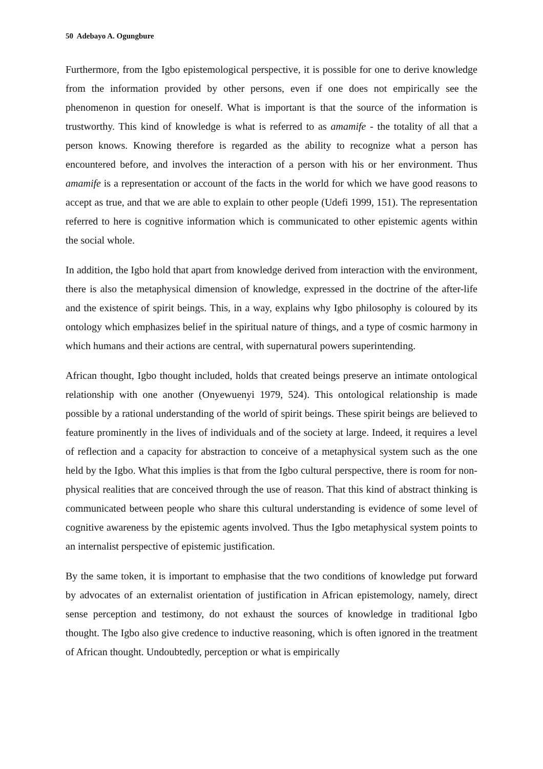50 Adebayo A. Ogungbure
Furthermore, from the Igbo epistemological perspective, it is possible for one to derive knowledge from the information provided by other persons, even if one does not empirically see the phenomenon in question for oneself. What is important is that the source of the information is trustworthy. This kind of knowledge is what is referred to as amamife - the totality of all that a person knows. Knowing therefore is regarded as the ability to recognize what a person has encountered before, and involves the interaction of a person with his or her environment. Thus amamife is a representation or account of the facts in the world for which we have good reasons to accept as true, and that we are able to explain to other people (Udefi 1999, 151). The representation referred to here is cognitive information which is communicated to other epistemic agents within the social whole.
In addition, the Igbo hold that apart from knowledge derived from interaction with the environment, there is also the metaphysical dimension of knowledge, expressed in the doctrine of the after-life and the existence of spirit beings. This, in a way, explains why Igbo philosophy is coloured by its ontology which emphasizes belief in the spiritual nature of things, and a type of cosmic harmony in which humans and their actions are central, with supernatural powers superintending.
African thought, Igbo thought included, holds that created beings preserve an intimate ontological relationship with one another (Onyewuenyi 1979, 524). This ontological relationship is made possible by a rational understanding of the world of spirit beings. These spirit beings are believed to feature prominently in the lives of individuals and of the society at large. Indeed, it requires a level of reflection and a capacity for abstraction to conceive of a metaphysical system such as the one held by the Igbo. What this implies is that from the Igbo cultural perspective, there is room for non-physical realities that are conceived through the use of reason. That this kind of abstract thinking is communicated between people who share this cultural understanding is evidence of some level of cognitive awareness by the epistemic agents involved. Thus the Igbo metaphysical system points to an internalist perspective of epistemic justification.
By the same token, it is important to emphasise that the two conditions of knowledge put forward by advocates of an externalist orientation of justification in African epistemology, namely, direct sense perception and testimony, do not exhaust the sources of knowledge in traditional Igbo thought. The Igbo also give credence to inductive reasoning, which is often ignored in the treatment of African thought. Undoubtedly, perception or what is empirically